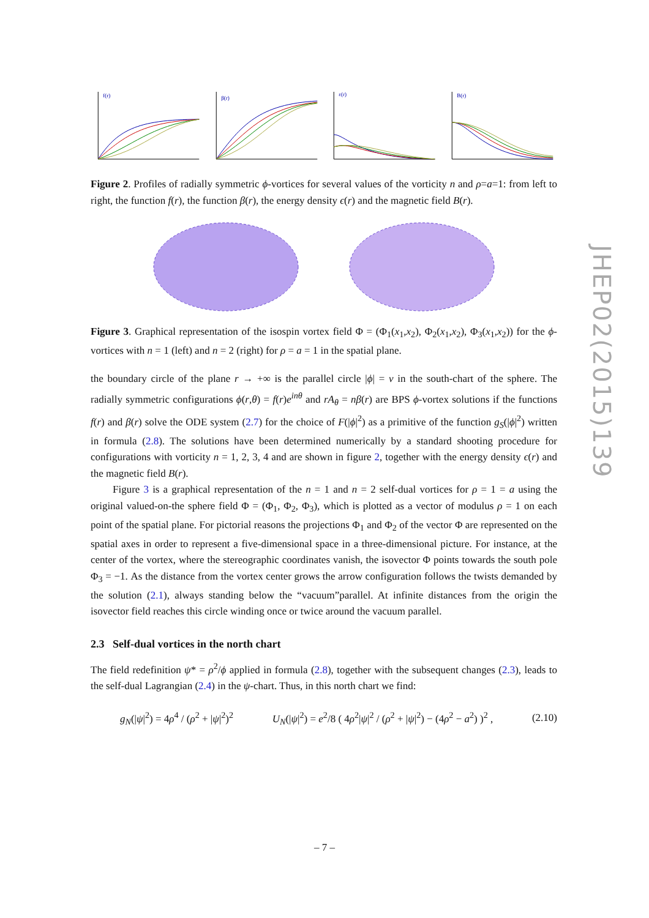f(r)
β(r)
ε(r)
B(r)
Figure 2. Profiles of radially symmetric ϕ-vortices for several values of the vorticity n and ρ=a=1: from left to right, the function f(r), the function β(r), the energy density ϵ(r) and the magnetic field B(r).
Figure 3. Graphical representation of the isospin vortex field Φ = (Φ<sub>1</sub>(x<sub>1</sub>,x<sub>2</sub>), Φ<sub>2</sub>(x<sub>1</sub>,x<sub>2</sub>), Φ<sub>3</sub>(x<sub>1</sub>,x<sub>2</sub>)) for the ϕ-vortices with n = 1 (left) and n = 2 (right) for ρ = a = 1 in the spatial plane.
the boundary circle of the plane r → +∞ is the parallel circle |ϕ| = v in the south-chart of the sphere. The radially symmetric configurations ϕ(r,θ) = f(r)e<sup>inθ</sup> and rA<sub>θ</sub> = nβ(r) are BPS ϕ-vortex solutions if the functions f(r) and β(r) solve the ODE system (2.7) for the choice of F(|ϕ|<sup>2</sup>) as a primitive of the function g<sub>S</sub>(|ϕ|<sup>2</sup>) written in formula (2.8). The solutions have been determined numerically by a standard shooting procedure for configurations with vorticity n = 1, 2, 3, 4 and are shown in figure 2, together with the energy density ϵ(r) and the magnetic field B(r).
Figure 3 is a graphical representation of the n = 1 and n = 2 self-dual vortices for ρ = 1 = a using the original valued-on-the sphere field Φ = (Φ<sub>1</sub>, Φ<sub>2</sub>, Φ<sub>3</sub>), which is plotted as a vector of modulus ρ = 1 on each point of the spatial plane. For pictorial reasons the projections Φ<sub>1</sub> and Φ<sub>2</sub> of the vector Φ are represented on the spatial axes in order to represent a five-dimensional space in a three-dimensional picture. For instance, at the center of the vortex, where the stereographic coordinates vanish, the isovector Φ points towards the south pole Φ<sub>3</sub> = −1. As the distance from the vortex center grows the arrow configuration follows the twists demanded by the solution (2.1), always standing below the “vacuum”parallel. At infinite distances from the origin the isovector field reaches this circle winding once or twice around the vacuum parallel.
2.3 Self-dual vortices in the north chart
The field redefinition ψ* = ρ<sup>2</sup>/ϕ applied in formula (2.8), together with the subsequent changes (2.3), leads to the self-dual Lagrangian (2.4) in the ψ-chart. Thus, in this north chart we find:
g<sub>N</sub>(|ψ|<sup>2</sup>) = 4ρ<sup>4</sup> / (ρ<sup>2</sup> + |ψ|<sup>2</sup>)<sup>2</sup> U<sub>N</sub>(|ψ|<sup>2</sup>) = e<sup>2</sup>/8 ( 4ρ<sup>2</sup>|ψ|<sup>2</sup> / (ρ<sup>2</sup> + |ψ|<sup>2</sup>) − (4ρ<sup>2</sup> − a<sup>2</sup>) )<sup>2</sup> , (2.10)
JHEP02(2015)139
– 7 –